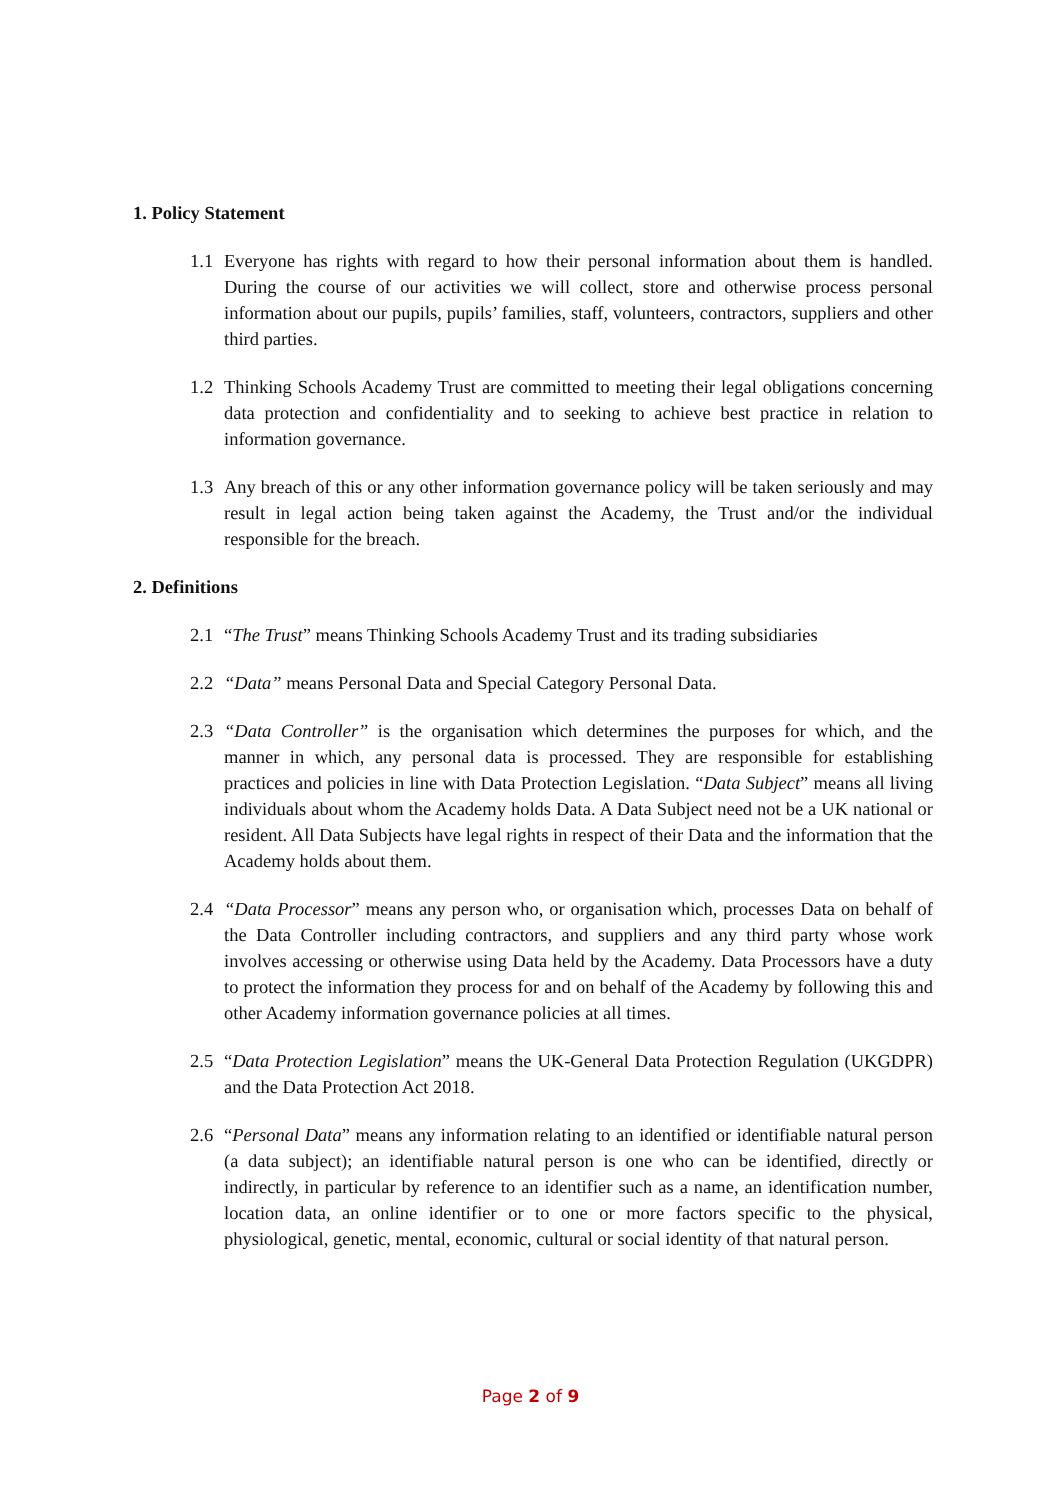1. Policy Statement
1.1 Everyone has rights with regard to how their personal information about them is handled. During the course of our activities we will collect, store and otherwise process personal information about our pupils, pupils’ families, staff, volunteers, contractors, suppliers and other third parties.
1.2 Thinking Schools Academy Trust are committed to meeting their legal obligations concerning data protection and confidentiality and to seeking to achieve best practice in relation to information governance.
1.3 Any breach of this or any other information governance policy will be taken seriously and may result in legal action being taken against the Academy, the Trust and/or the individual responsible for the breach.
2. Definitions
2.1 “The Trust” means Thinking Schools Academy Trust and its trading subsidiaries
2.2 “Data” means Personal Data and Special Category Personal Data.
2.3 “Data Controller” is the organisation which determines the purposes for which, and the manner in which, any personal data is processed. They are responsible for establishing practices and policies in line with Data Protection Legislation. “Data Subject” means all living individuals about whom the Academy holds Data. A Data Subject need not be a UK national or resident. All Data Subjects have legal rights in respect of their Data and the information that the Academy holds about them.
2.4 “Data Processor” means any person who, or organisation which, processes Data on behalf of the Data Controller including contractors, and suppliers and any third party whose work involves accessing or otherwise using Data held by the Academy. Data Processors have a duty to protect the information they process for and on behalf of the Academy by following this and other Academy information governance policies at all times.
2.5 “Data Protection Legislation” means the UK-General Data Protection Regulation (UKGDPR) and the Data Protection Act 2018.
2.6 “Personal Data” means any information relating to an identified or identifiable natural person (a data subject); an identifiable natural person is one who can be identified, directly or indirectly, in particular by reference to an identifier such as a name, an identification number, location data, an online identifier or to one or more factors specific to the physical, physiological, genetic, mental, economic, cultural or social identity of that natural person.
Page 2 of 9